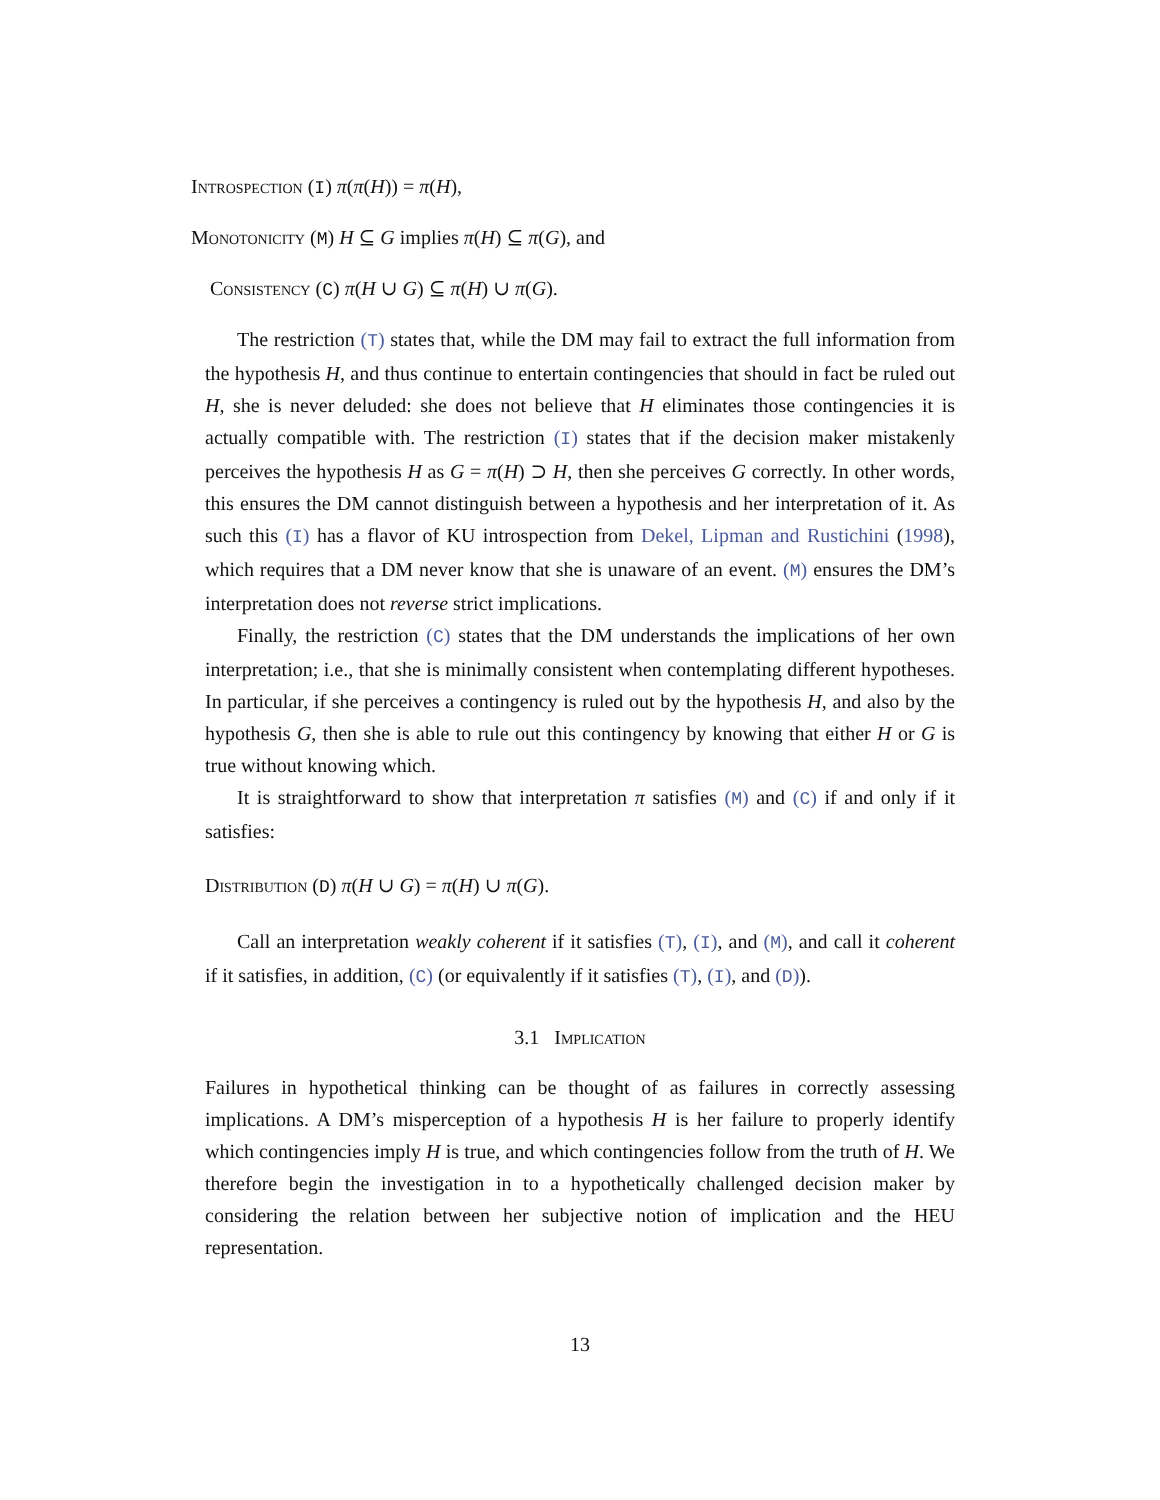Introspection (I) π(π(H)) = π(H),
Monotonicity (M) H ⊆ G implies π(H) ⊆ π(G), and
Consistency (C) π(H ∪ G) ⊆ π(H) ∪ π(G).
The restriction (T) states that, while the DM may fail to extract the full information from the hypothesis H, and thus continue to entertain contingencies that should in fact be ruled out H, she is never deluded: she does not believe that H eliminates those contingencies it is actually compatible with. The restriction (I) states that if the decision maker mistakenly perceives the hypothesis H as G = π(H) ⊃ H, then she perceives G correctly. In other words, this ensures the DM cannot distinguish between a hypothesis and her interpretation of it. As such this (I) has a flavor of KU introspection from Dekel, Lipman and Rustichini (1998), which requires that a DM never know that she is unaware of an event. (M) ensures the DM’s interpretation does not reverse strict implications.
Finally, the restriction (C) states that the DM understands the implications of her own interpretation; i.e., that she is minimally consistent when contemplating different hypotheses. In particular, if she perceives a contingency is ruled out by the hypothesis H, and also by the hypothesis G, then she is able to rule out this contingency by knowing that either H or G is true without knowing which.
It is straightforward to show that interpretation π satisfies (M) and (C) if and only if it satisfies:
Distribution (D) π(H ∪ G) = π(H) ∪ π(G).
Call an interpretation weakly coherent if it satisfies (T), (I), and (M), and call it coherent if it satisfies, in addition, (C) (or equivalently if it satisfies (T), (I), and (D)).
3.1 Implication
Failures in hypothetical thinking can be thought of as failures in correctly assessing implications. A DM’s misperception of a hypothesis H is her failure to properly identify which contingencies imply H is true, and which contingencies follow from the truth of H. We therefore begin the investigation in to a hypothetically challenged decision maker by considering the relation between her subjective notion of implication and the HEU representation.
13